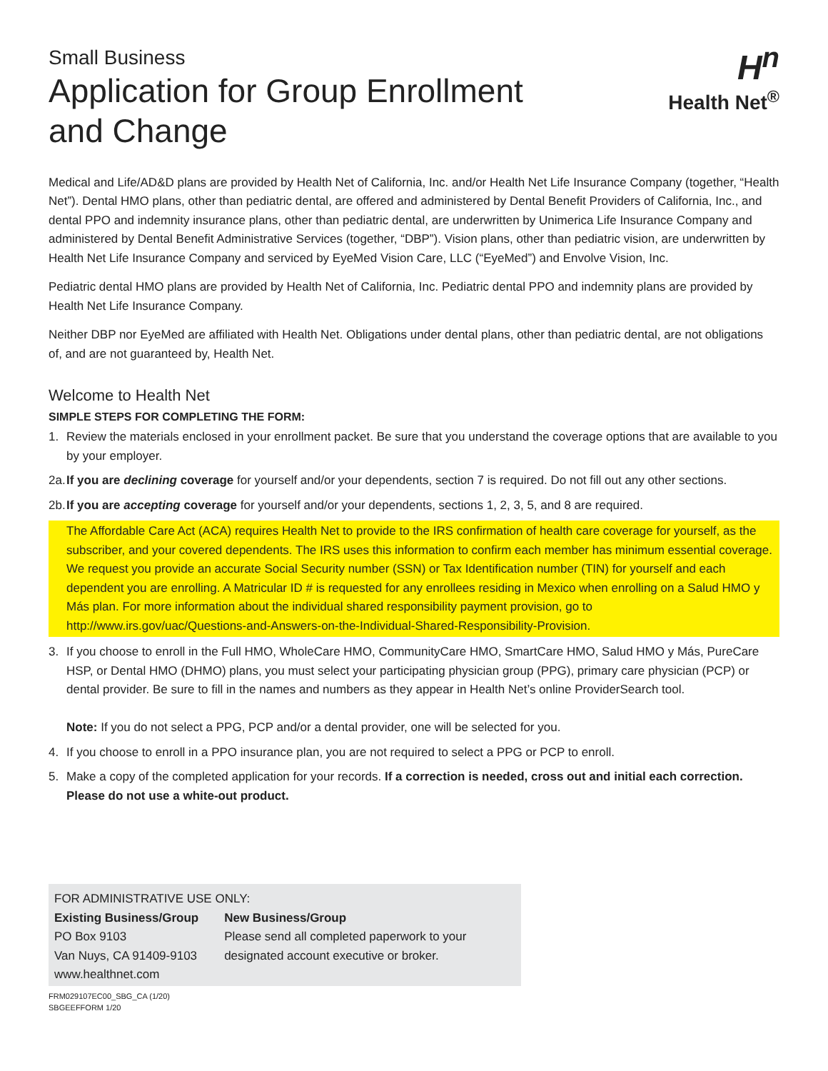Small Business
Application for Group Enrollment
and Change
H<sup>n</sup>
Health Net<sup>®</sup>
Medical and Life/AD&D plans are provided by Health Net of California, Inc. and/or Health Net Life Insurance Company (together, “Health Net”). Dental HMO plans, other than pediatric dental, are offered and administered by Dental Benefit Providers of California, Inc., and dental PPO and indemnity insurance plans, other than pediatric dental, are underwritten by Unimerica Life Insurance Company and administered by Dental Benefit Administrative Services (together, “DBP”). Vision plans, other than pediatric vision, are underwritten by Health Net Life Insurance Company and serviced by EyeMed Vision Care, LLC (“EyeMed”) and Envolve Vision, Inc.
Pediatric dental HMO plans are provided by Health Net of California, Inc. Pediatric dental PPO and indemnity plans are provided by Health Net Life Insurance Company.
Neither DBP nor EyeMed are affiliated with Health Net. Obligations under dental plans, other than pediatric dental, are not obligations of, and are not guaranteed by, Health Net.
Welcome to Health Net
SIMPLE STEPS FOR COMPLETING THE FORM:
1. Review the materials enclosed in your enrollment packet. Be sure that you understand the coverage options that are available to you by your employer.
2a. If you are declining coverage for yourself and/or your dependents, section 7 is required. Do not fill out any other sections.
2b. If you are accepting coverage for yourself and/or your dependents, sections 1, 2, 3, 5, and 8 are required.
The Affordable Care Act (ACA) requires Health Net to provide to the IRS confirmation of health care coverage for yourself, as the subscriber, and your covered dependents. The IRS uses this information to confirm each member has minimum essential coverage. We request you provide an accurate Social Security number (SSN) or Tax Identification number (TIN) for yourself and each dependent you are enrolling. A Matricular ID # is requested for any enrollees residing in Mexico when enrolling on a Salud HMO y Más plan. For more information about the individual shared responsibility payment provision, go to http://www.irs.gov/uac/Questions-and-Answers-on-the-Individual-Shared-Responsibility-Provision.
3. If you choose to enroll in the Full HMO, WholeCare HMO, CommunityCare HMO, SmartCare HMO, Salud HMO y Más, PureCare HSP, or Dental HMO (DHMO) plans, you must select your participating physician group (PPG), primary care physician (PCP) or dental provider. Be sure to fill in the names and numbers as they appear in Health Net’s online ProviderSearch tool.
Note: If you do not select a PPG, PCP and/or a dental provider, one will be selected for you.
4. If you choose to enroll in a PPO insurance plan, you are not required to select a PPG or PCP to enroll.
5. Make a copy of the completed application for your records. If a correction is needed, cross out and initial each correction. Please do not use a white-out product.
FOR ADMINISTRATIVE USE ONLY:
Existing Business/Group
PO Box 9103
Van Nuys, CA 91409-9103
www.healthnet.com
New Business/Group
Please send all completed paperwork to your
designated account executive or broker.
FRM029107EC00_SBG_CA (1/20)
SBGEEFFORM 1/20